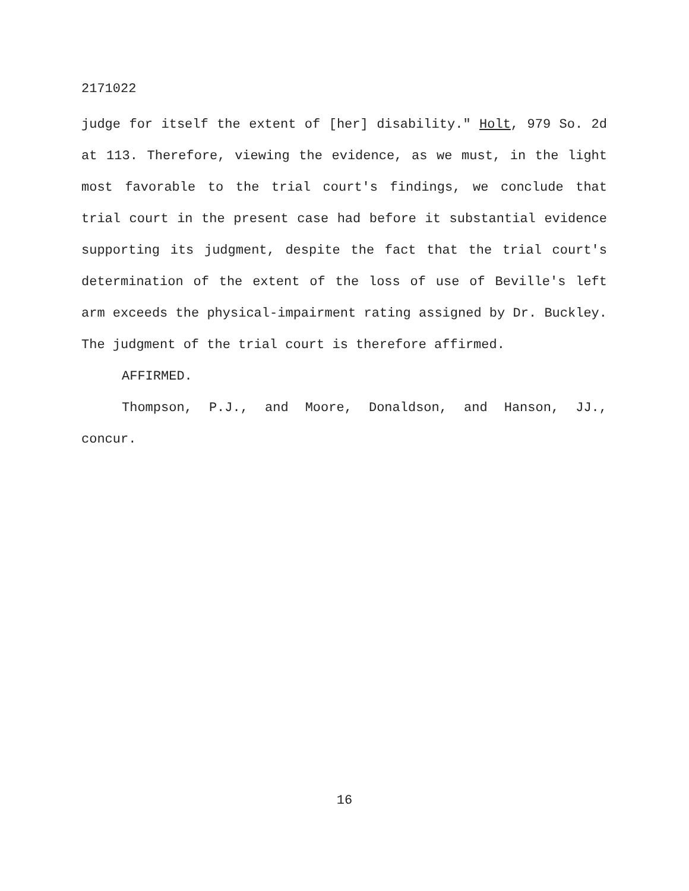2171022
judge for itself the extent of [her] disability." Holt, 979 So. 2d at 113. Therefore, viewing the evidence, as we must, in the light most favorable to the trial court's findings, we conclude that trial court in the present case had before it substantial evidence supporting its judgment, despite the fact that the trial court's determination of the extent of the loss of use of Beville's left arm exceeds the physical-impairment rating assigned by Dr. Buckley. The judgment of the trial court is therefore affirmed.
AFFIRMED.
Thompson, P.J., and Moore, Donaldson, and Hanson, JJ., concur.
16